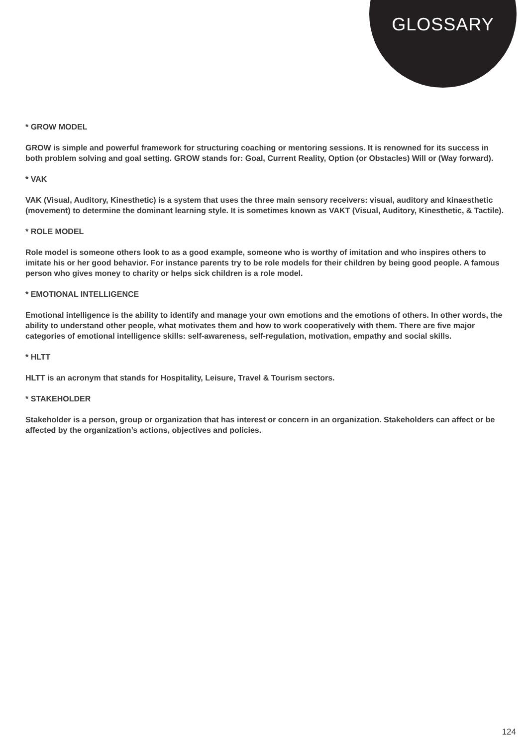GLOSSARY
* GROW MODEL
GROW is simple and powerful framework for structuring coaching or mentoring sessions. It is renowned for its success in both problem solving and goal setting. GROW stands for: Goal, Current Reality, Option (or Obstacles) Will or (Way forward).
* VAK
VAK (Visual, Auditory, Kinesthetic) is a system that uses the three main sensory receivers: visual, auditory and kinaesthetic (movement) to determine the dominant learning style. It is sometimes known as VAKT (Visual, Auditory, Kinesthetic, & Tactile).
* ROLE MODEL
Role model is someone others look to as a good example, someone who is worthy of imitation and who inspires others to imitate his or her good behavior. For instance parents try to be role models for their children by being good people. A famous person who gives money to charity or helps sick children is a role model.
* EMOTIONAL INTELLIGENCE
Emotional intelligence is the ability to identify and manage your own emotions and the emotions of others. In other words, the ability to understand other people, what motivates them and how to work cooperatively with them. There are five major categories of emotional intelligence skills: self-awareness, self-regulation, motivation, empathy and social skills.
* HLTT
HLTT is an acronym that stands for Hospitality, Leisure, Travel & Tourism sectors.
* STAKEHOLDER
Stakeholder is a person, group or organization that has interest or concern in an organization. Stakeholders can affect or be affected by the organization’s actions, objectives and policies.
124